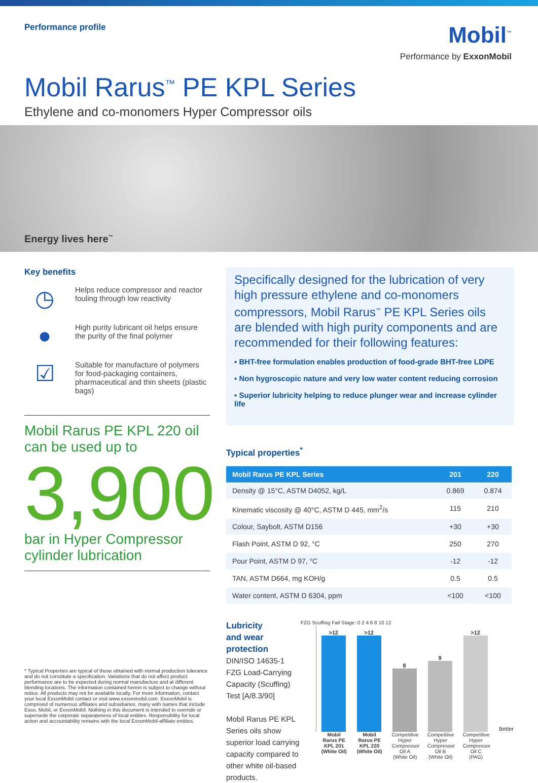Performance profile
Mobil<sup>™</sup>
Performance by ExxonMobil
Mobil Rarus<sup>™</sup> PE KPL Series
Ethylene and co-monomers Hyper Compressor oils
Energy lives here<sup>™</sup>
Key benefits
◷
Helps reduce compressor and reactor fouling through low reactivity
●
High purity lubricant oil helps ensure the purity of the final polymer
☑
Suitable for manufacture of polymers for food-packaging containers, pharmaceutical and thin sheets (plastic bags)
Mobil Rarus PE KPL 220 oil can be used up to
3,900
bar in Hyper Compressor cylinder lubrication
Specifically designed for the lubrication of very high pressure ethylene and co-monomers compressors, Mobil Rarus<sup>™</sup> PE KPL Series oils are blended with high purity components and are recommended for their following features:
▪ BHT-free formulation enables production of food-grade BHT-free LDPE
▪ Non hygroscopic nature and very low water content reducing corrosion
▪ Superior lubricity helping to reduce plunger wear and increase cylinder life
Typical properties<sup>*</sup>
| Mobil Rarus PE KPL Series | 201 | 220 |
| --- | --- | --- |
| Density @ 15°C, ASTM D4052, kg/L | 0.869 | 0.874 |
| Kinematic viscosity @ 40°C, ASTM D 445, mm<sup>2</sup>/s | 115 | 210 |
| Colour, Saybolt, ASTM D156 | +30 | +30 |
| Flash Point, ASTM D 92, °C | 250 | 270 |
| Pour Point, ASTM D 97, °C | -12 | -12 |
| TAN, ASTM D664, mg KOH/g | 0.5 | 0.5 |
| Water content, ASTM D 6304, ppm | <100 | <100 |
Lubricity
and wear protection
DIN/ISO 14635-1 FZG Load-Carrying Capacity (Scuffing) Test [A/8.3/90]
Mobil Rarus PE KPL Series oils show superior load carrying capacity compared to other white oil-based products.
FZG Scuffing Fail Stage: 0 2 4 6 8 10 12
>12
>12
8
9
>12
Better
Mobil Rarus PE KPL 201 (White Oil) Mobil Rarus PE KPL 220 (White Oil) Competitive Hyper Compressor Oil A (White Oil) Competitive Hyper Compressor Oil B (White Oil) Competitive Hyper Compressor Oil C (PAG)
* Typical Properties are typical of those obtained with normal production tolerance and do not constitute a specification. Variations that do not affect product performance are to be expected during normal manufacture and at different blending locations. The information contained herein is subject to change without notice. All products may not be available locally. For more information, contact your local ExxonMobil contact or visit www.exxonmobil.com. ExxonMobil is comprised of numerous affiliates and subsidiaries, many with names that include Esso, Mobil, or ExxonMobil. Nothing in this document is intended to override or supersede the corporate separateness of local entities. Responsibility for local action and accountability remains with the local ExxonMobil-affiliate entities.